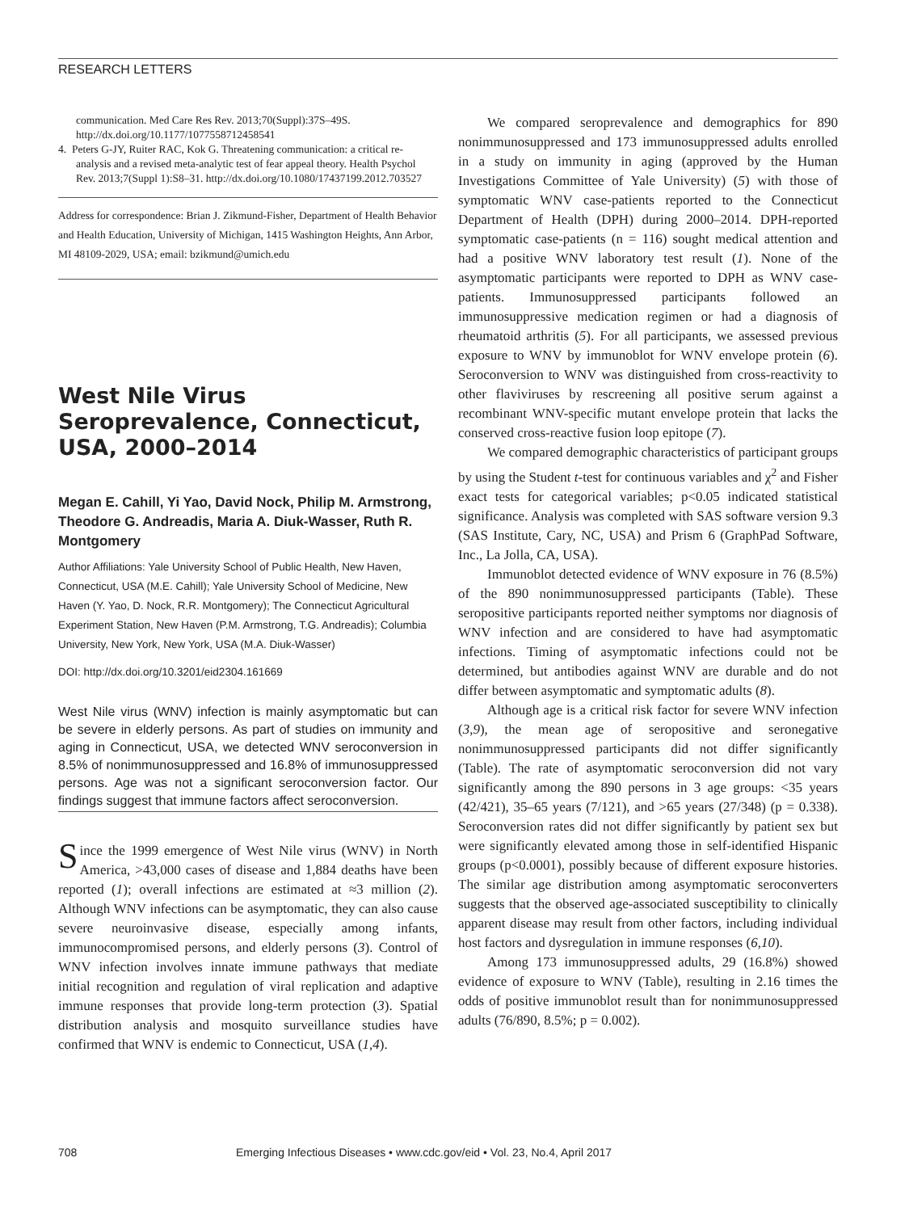RESEARCH LETTERS
communication. Med Care Res Rev. 2013;70(Suppl):37S–49S. http://dx.doi.org/10.1177/1077558712458541
4. Peters G-JY, Ruiter RAC, Kok G. Threatening communication: a critical re-analysis and a revised meta-analytic test of fear appeal theory. Health Psychol Rev. 2013;7(Suppl 1):S8–31. http://dx.doi.org/10.1080/17437199.2012.703527
Address for correspondence: Brian J. Zikmund-Fisher, Department of Health Behavior and Health Education, University of Michigan, 1415 Washington Heights, Ann Arbor, MI 48109-2029, USA; email: bzikmund@umich.edu
West Nile Virus Seroprevalence, Connecticut, USA, 2000–2014
Megan E. Cahill, Yi Yao, David Nock, Philip M. Armstrong, Theodore G. Andreadis, Maria A. Diuk-Wasser, Ruth R. Montgomery
Author Affiliations: Yale University School of Public Health, New Haven, Connecticut, USA (M.E. Cahill); Yale University School of Medicine, New Haven (Y. Yao, D. Nock, R.R. Montgomery); The Connecticut Agricultural Experiment Station, New Haven (P.M. Armstrong, T.G. Andreadis); Columbia University, New York, New York, USA (M.A. Diuk-Wasser)
DOI: http://dx.doi.org/10.3201/eid2304.161669
West Nile virus (WNV) infection is mainly asymptomatic but can be severe in elderly persons. As part of studies on immunity and aging in Connecticut, USA, we detected WNV seroconversion in 8.5% of nonimmunosuppressed and 16.8% of immunosuppressed persons. Age was not a significant seroconversion factor. Our findings suggest that immune factors affect seroconversion.
Since the 1999 emergence of West Nile virus (WNV) in North America, >43,000 cases of disease and 1,884 deaths have been reported (1); overall infections are estimated at ≈3 million (2). Although WNV infections can be asymptomatic, they can also cause severe neuroinvasive disease, especially among infants, immunocompromised persons, and elderly persons (3). Control of WNV infection involves innate immune pathways that mediate initial recognition and regulation of viral replication and adaptive immune responses that provide long-term protection (3). Spatial distribution analysis and mosquito surveillance studies have confirmed that WNV is endemic to Connecticut, USA (1,4).
We compared seroprevalence and demographics for 890 nonimmunosuppressed and 173 immunosuppressed adults enrolled in a study on immunity in aging (approved by the Human Investigations Committee of Yale University) (5) with those of symptomatic WNV case-patients reported to the Connecticut Department of Health (DPH) during 2000–2014. DPH-reported symptomatic case-patients (n = 116) sought medical attention and had a positive WNV laboratory test result (1). None of the asymptomatic participants were reported to DPH as WNV case-patients. Immunosuppressed participants followed an immunosuppressive medication regimen or had a diagnosis of rheumatoid arthritis (5). For all participants, we assessed previous exposure to WNV by immunoblot for WNV envelope protein (6). Seroconversion to WNV was distinguished from cross-reactivity to other flaviviruses by rescreening all positive serum against a recombinant WNV-specific mutant envelope protein that lacks the conserved cross-reactive fusion loop epitope (7).
We compared demographic characteristics of participant groups by using the Student t-test for continuous variables and χ<sup>2</sup> and Fisher exact tests for categorical variables; p<0.05 indicated statistical significance. Analysis was completed with SAS software version 9.3 (SAS Institute, Cary, NC, USA) and Prism 6 (GraphPad Software, Inc., La Jolla, CA, USA).
Immunoblot detected evidence of WNV exposure in 76 (8.5%) of the 890 nonimmunosuppressed participants (Table). These seropositive participants reported neither symptoms nor diagnosis of WNV infection and are considered to have had asymptomatic infections. Timing of asymptomatic infections could not be determined, but antibodies against WNV are durable and do not differ between asymptomatic and symptomatic adults (8).
Although age is a critical risk factor for severe WNV infection (3,9), the mean age of seropositive and seronegative nonimmunosuppressed participants did not differ significantly (Table). The rate of asymptomatic seroconversion did not vary significantly among the 890 persons in 3 age groups: <35 years (42/421), 35–65 years (7/121), and >65 years (27/348) (p = 0.338). Seroconversion rates did not differ significantly by patient sex but were significantly elevated among those in self-identified Hispanic groups (p<0.0001), possibly because of different exposure histories. The similar age distribution among asymptomatic seroconverters suggests that the observed age-associated susceptibility to clinically apparent disease may result from other factors, including individual host factors and dysregulation in immune responses (6,10).
Among 173 immunosuppressed adults, 29 (16.8%) showed evidence of exposure to WNV (Table), resulting in 2.16 times the odds of positive immunoblot result than for nonimmunosuppressed adults (76/890, 8.5%; p = 0.002).
708 Emerging Infectious Diseases • www.cdc.gov/eid • Vol. 23, No.4, April 2017